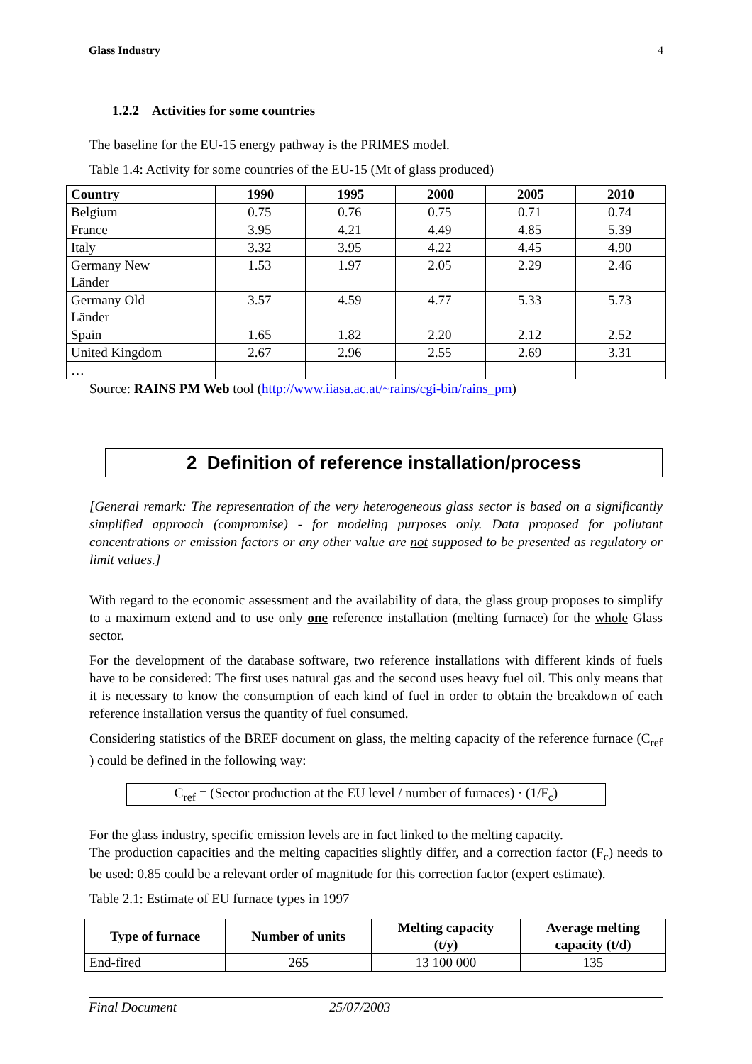Glass Industry 4
1.2.2 Activities for some countries
The baseline for the EU-15 energy pathway is the PRIMES model.
Table 1.4: Activity for some countries of the EU-15 (Mt of glass produced)
| Country | 1990 | 1995 | 2000 | 2005 | 2010 |
| --- | --- | --- | --- | --- | --- |
| Belgium | 0.75 | 0.76 | 0.75 | 0.71 | 0.74 |
| France | 3.95 | 4.21 | 4.49 | 4.85 | 5.39 |
| Italy | 3.32 | 3.95 | 4.22 | 4.45 | 4.90 |
| Germany New Länder | 1.53 | 1.97 | 2.05 | 2.29 | 2.46 |
| Germany Old Länder | 3.57 | 4.59 | 4.77 | 5.33 | 5.73 |
| Spain | 1.65 | 1.82 | 2.20 | 2.12 | 2.52 |
| United Kingdom | 2.67 | 2.96 | 2.55 | 2.69 | 3.31 |
| … | | | | | |
Source: RAINS PM Web tool (http://www.iiasa.ac.at/~rains/cgi-bin/rains_pm)
2 Definition of reference installation/process
[General remark: The representation of the very heterogeneous glass sector is based on a significantly simplified approach (compromise) - for modeling purposes only. Data proposed for pollutant concentrations or emission factors or any other value are not supposed to be presented as regulatory or limit values.]
With regard to the economic assessment and the availability of data, the glass group proposes to simplify to a maximum extend and to use only one reference installation (melting furnace) for the whole Glass sector.
For the development of the database software, two reference installations with different kinds of fuels have to be considered: The first uses natural gas and the second uses heavy fuel oil. This only means that it is necessary to know the consumption of each kind of fuel in order to obtain the breakdown of each reference installation versus the quantity of fuel consumed.
Considering statistics of the BREF document on glass, the melting capacity of the reference furnace (C<sub>ref</sub> ) could be defined in the following way:
C<sub>ref</sub> = (Sector production at the EU level / number of furnaces) · (1/F<sub>c</sub>)
For the glass industry, specific emission levels are in fact linked to the melting capacity.
The production capacities and the melting capacities slightly differ, and a correction factor (F<sub>c</sub>) needs to be used: 0.85 could be a relevant order of magnitude for this correction factor (expert estimate).
Table 2.1: Estimate of EU furnace types in 1997
| Type of furnace | Number of units | Melting capacity (t/y) | Average melting capacity (t/d) |
| --- | --- | --- | --- |
| End-fired | 265 | 13 100 000 | 135 |
Final Document 25/07/2003